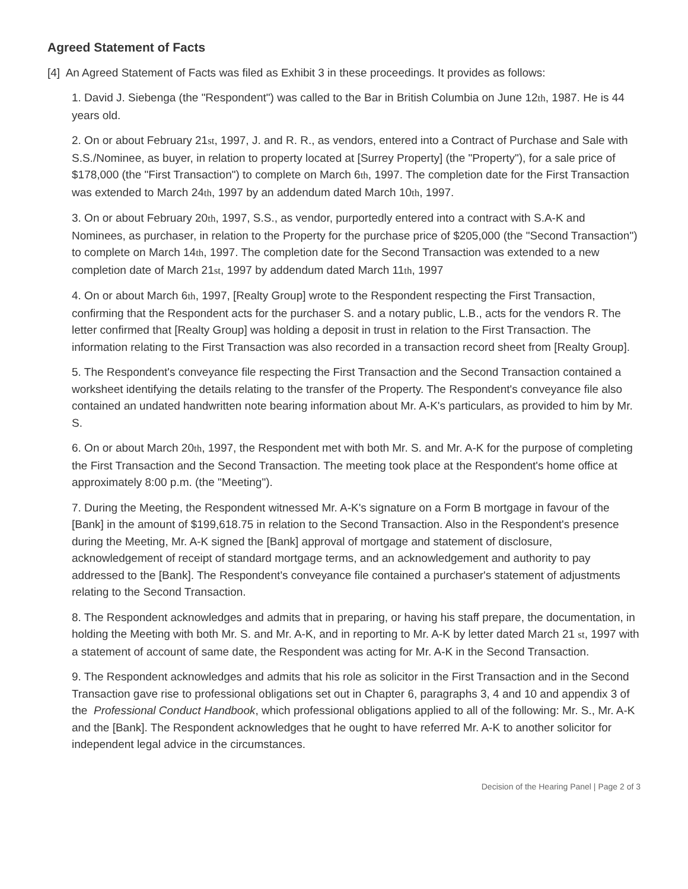Agreed Statement of Facts
[4] An Agreed Statement of Facts was filed as Exhibit 3 in these proceedings. It provides as follows:
1. David J. Siebenga (the "Respondent") was called to the Bar in British Columbia on June 12th, 1987. He is 44 years old.
2. On or about February 21st, 1997, J. and R. R., as vendors, entered into a Contract of Purchase and Sale with S.S./Nominee, as buyer, in relation to property located at [Surrey Property] (the "Property"), for a sale price of $178,000 (the "First Transaction") to complete on March 6th, 1997. The completion date for the First Transaction was extended to March 24th, 1997 by an addendum dated March 10th, 1997.
3. On or about February 20th, 1997, S.S., as vendor, purportedly entered into a contract with S.A-K and Nominees, as purchaser, in relation to the Property for the purchase price of $205,000 (the "Second Transaction") to complete on March 14th, 1997. The completion date for the Second Transaction was extended to a new completion date of March 21st, 1997 by addendum dated March 11th, 1997
4. On or about March 6th, 1997, [Realty Group] wrote to the Respondent respecting the First Transaction, confirming that the Respondent acts for the purchaser S. and a notary public, L.B., acts for the vendors R. The letter confirmed that [Realty Group] was holding a deposit in trust in relation to the First Transaction. The information relating to the First Transaction was also recorded in a transaction record sheet from [Realty Group].
5. The Respondent's conveyance file respecting the First Transaction and the Second Transaction contained a worksheet identifying the details relating to the transfer of the Property. The Respondent's conveyance file also contained an undated handwritten note bearing information about Mr. A-K's particulars, as provided to him by Mr. S.
6. On or about March 20th, 1997, the Respondent met with both Mr. S. and Mr. A-K for the purpose of completing the First Transaction and the Second Transaction. The meeting took place at the Respondent's home office at approximately 8:00 p.m. (the "Meeting").
7. During the Meeting, the Respondent witnessed Mr. A-K's signature on a Form B mortgage in favour of the [Bank] in the amount of $199,618.75 in relation to the Second Transaction. Also in the Respondent's presence during the Meeting, Mr. A-K signed the [Bank] approval of mortgage and statement of disclosure, acknowledgement of receipt of standard mortgage terms, and an acknowledgement and authority to pay addressed to the [Bank]. The Respondent's conveyance file contained a purchaser's statement of adjustments relating to the Second Transaction.
8. The Respondent acknowledges and admits that in preparing, or having his staff prepare, the documentation, in holding the Meeting with both Mr. S. and Mr. A-K, and in reporting to Mr. A-K by letter dated March 21 st, 1997 with a statement of account of same date, the Respondent was acting for Mr. A-K in the Second Transaction.
9. The Respondent acknowledges and admits that his role as solicitor in the First Transaction and in the Second Transaction gave rise to professional obligations set out in Chapter 6, paragraphs 3, 4 and 10 and appendix 3 of the Professional Conduct Handbook, which professional obligations applied to all of the following: Mr. S., Mr. A-K and the [Bank]. The Respondent acknowledges that he ought to have referred Mr. A-K to another solicitor for independent legal advice in the circumstances.
Decision of the Hearing Panel | Page 2 of 3